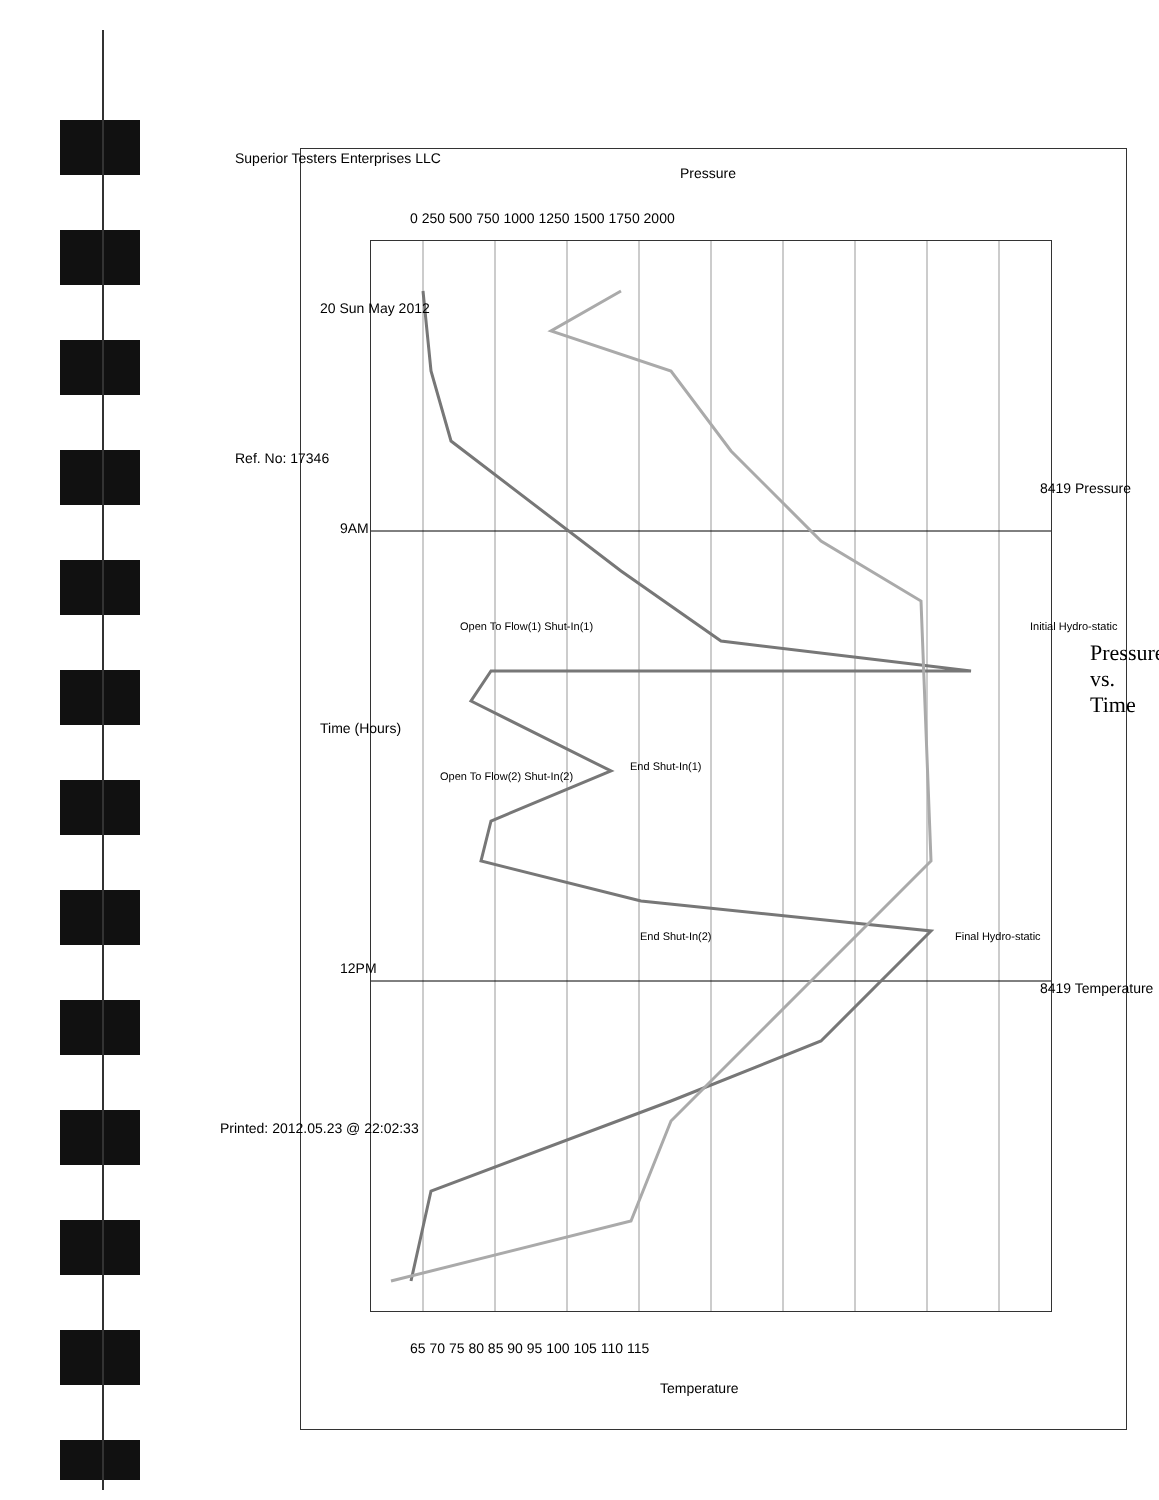Pressure vs. Time
Pressure
20 Sun May 2012
0 250 500 750 1000 1250 1500 1750 2000
8419 Pressure
8419 Temperature
Initial Hydro-static
Final Hydro-static
Open To Flow(1) Shut-In(1)
End Shut-In(1)
Open To Flow(2) Shut-In(2)
End Shut-In(2)
9AM
12PM
Time (Hours)
65 70 75 80 85 90 95 100 105 110 115
Temperature
Superior Testers Enterprises LLC
Ref. No: 17346
Printed: 2012.05.23 @ 22:02:33